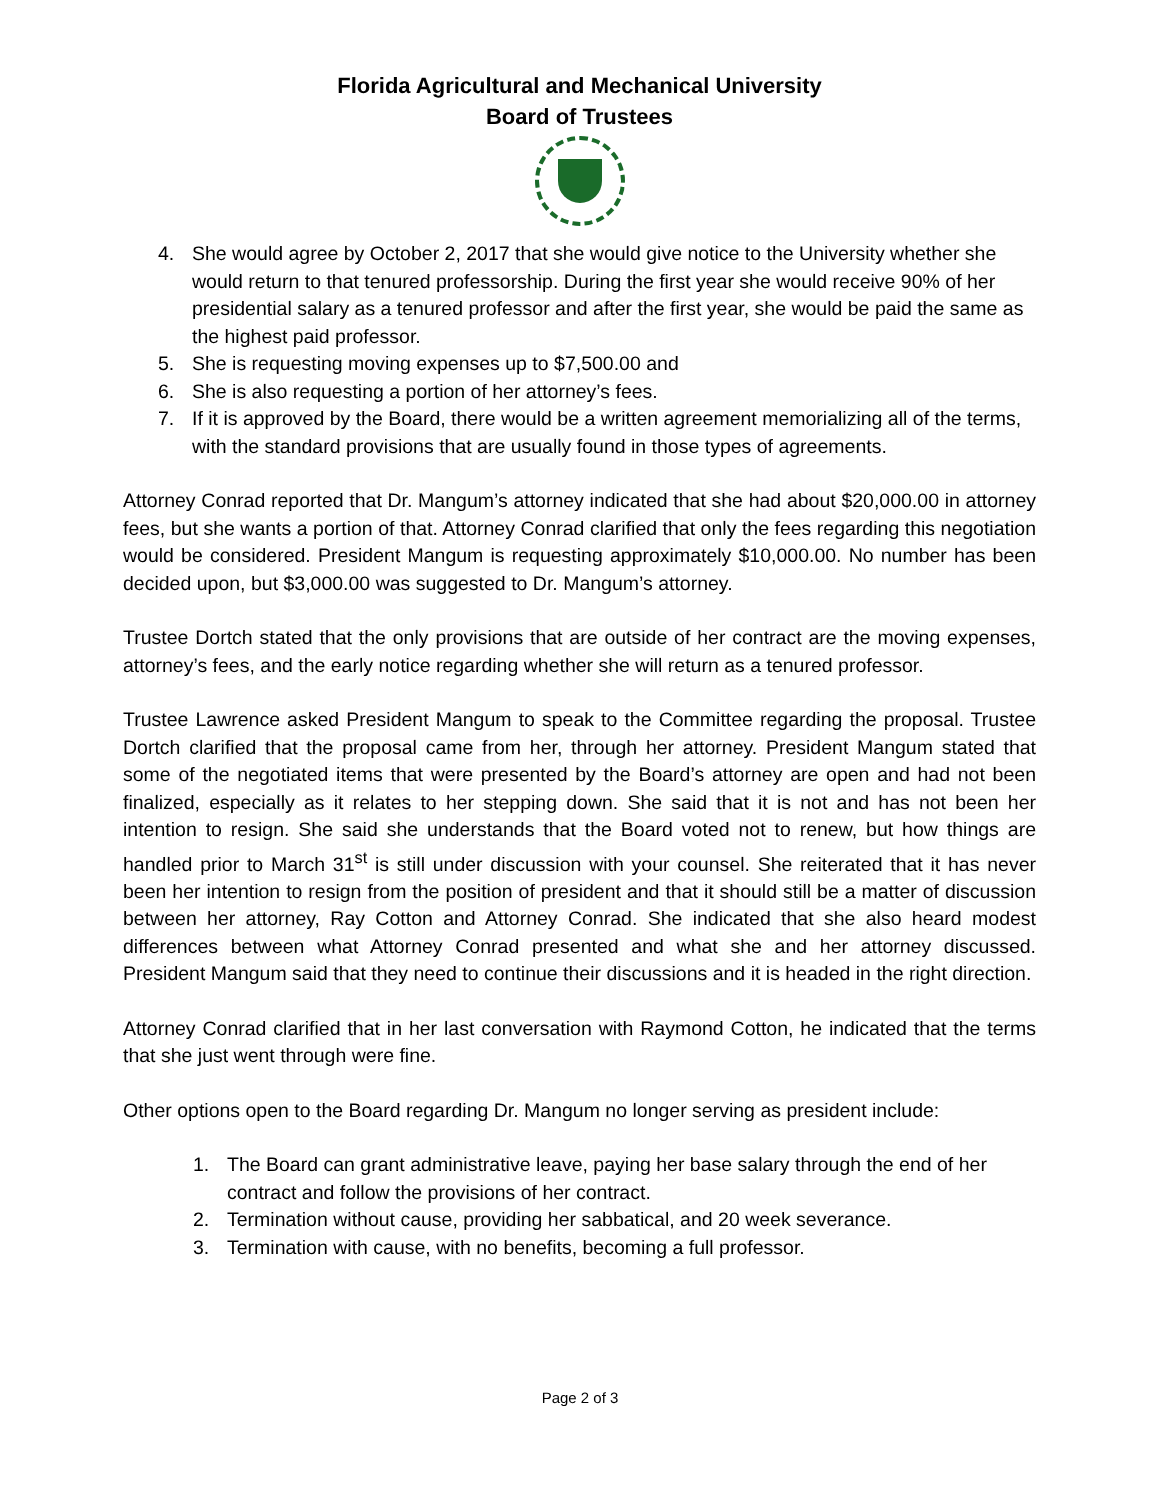Florida Agricultural and Mechanical University
Board of Trustees
4. She would agree by October 2, 2017 that she would give notice to the University whether she would return to that tenured professorship. During the first year she would receive 90% of her presidential salary as a tenured professor and after the first year, she would be paid the same as the highest paid professor.
5. She is requesting moving expenses up to $7,500.00 and
6. She is also requesting a portion of her attorney’s fees.
7. If it is approved by the Board, there would be a written agreement memorializing all of the terms, with the standard provisions that are usually found in those types of agreements.
Attorney Conrad reported that Dr. Mangum’s attorney indicated that she had about $20,000.00 in attorney fees, but she wants a portion of that. Attorney Conrad clarified that only the fees regarding this negotiation would be considered. President Mangum is requesting approximately $10,000.00. No number has been decided upon, but $3,000.00 was suggested to Dr. Mangum’s attorney.
Trustee Dortch stated that the only provisions that are outside of her contract are the moving expenses, attorney’s fees, and the early notice regarding whether she will return as a tenured professor.
Trustee Lawrence asked President Mangum to speak to the Committee regarding the proposal. Trustee Dortch clarified that the proposal came from her, through her attorney. President Mangum stated that some of the negotiated items that were presented by the Board’s attorney are open and had not been finalized, especially as it relates to her stepping down. She said that it is not and has not been her intention to resign. She said she understands that the Board voted not to renew, but how things are handled prior to March 31<sup>st</sup> is still under discussion with your counsel. She reiterated that it has never been her intention to resign from the position of president and that it should still be a matter of discussion between her attorney, Ray Cotton and Attorney Conrad. She indicated that she also heard modest differences between what Attorney Conrad presented and what she and her attorney discussed. President Mangum said that they need to continue their discussions and it is headed in the right direction.
Attorney Conrad clarified that in her last conversation with Raymond Cotton, he indicated that the terms that she just went through were fine.
Other options open to the Board regarding Dr. Mangum no longer serving as president include:
1. The Board can grant administrative leave, paying her base salary through the end of her contract and follow the provisions of her contract.
2. Termination without cause, providing her sabbatical, and 20 week severance.
3. Termination with cause, with no benefits, becoming a full professor.
Page 2 of 3